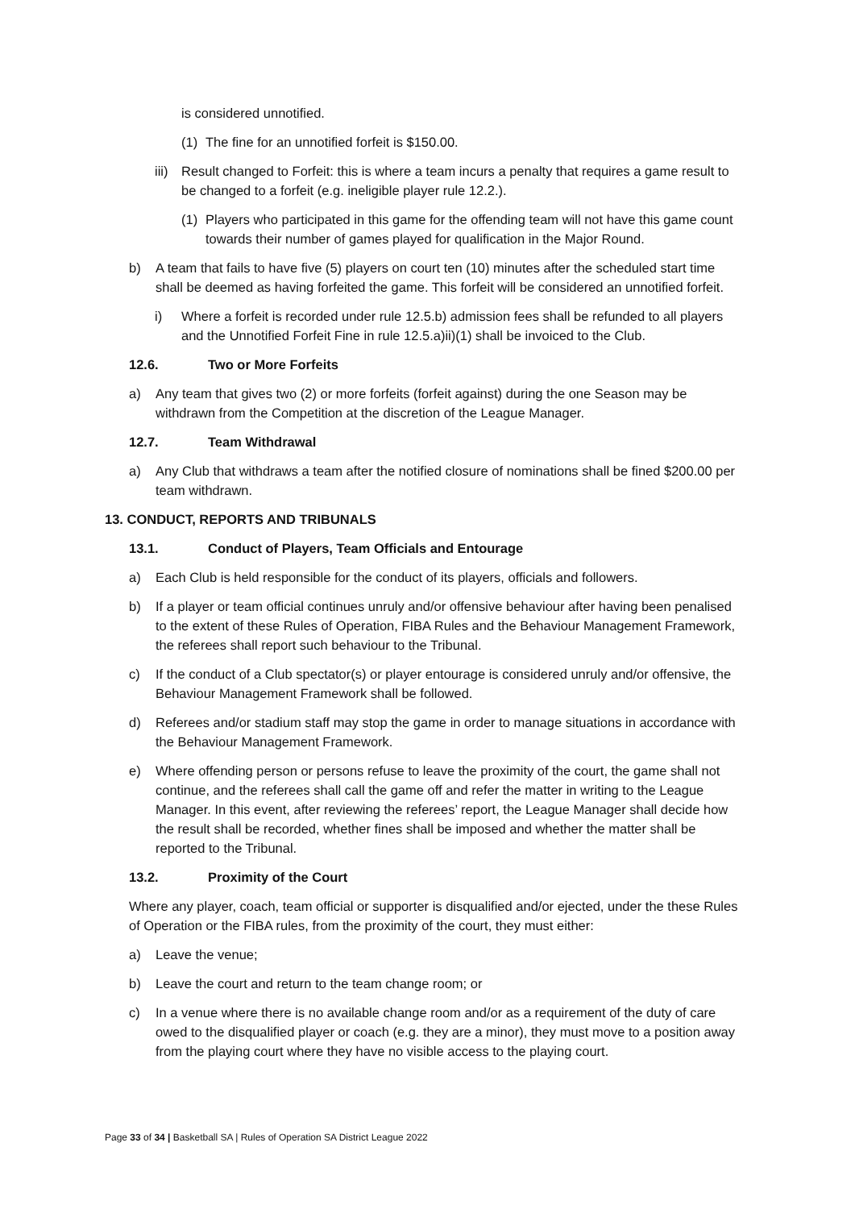is considered unnotified.
(1) The fine for an unnotified forfeit is $150.00.
iii) Result changed to Forfeit: this is where a team incurs a penalty that requires a game result to be changed to a forfeit (e.g. ineligible player rule 12.2.).
(1) Players who participated in this game for the offending team will not have this game count towards their number of games played for qualification in the Major Round.
b) A team that fails to have five (5) players on court ten (10) minutes after the scheduled start time shall be deemed as having forfeited the game. This forfeit will be considered an unnotified forfeit.
i) Where a forfeit is recorded under rule 12.5.b) admission fees shall be refunded to all players and the Unnotified Forfeit Fine in rule 12.5.a)ii)(1) shall be invoiced to the Club.
12.6. Two or More Forfeits
a) Any team that gives two (2) or more forfeits (forfeit against) during the one Season may be withdrawn from the Competition at the discretion of the League Manager.
12.7. Team Withdrawal
a) Any Club that withdraws a team after the notified closure of nominations shall be fined $200.00 per team withdrawn.
13. CONDUCT, REPORTS AND TRIBUNALS
13.1. Conduct of Players, Team Officials and Entourage
a) Each Club is held responsible for the conduct of its players, officials and followers.
b) If a player or team official continues unruly and/or offensive behaviour after having been penalised to the extent of these Rules of Operation, FIBA Rules and the Behaviour Management Framework, the referees shall report such behaviour to the Tribunal.
c) If the conduct of a Club spectator(s) or player entourage is considered unruly and/or offensive, the Behaviour Management Framework shall be followed.
d) Referees and/or stadium staff may stop the game in order to manage situations in accordance with the Behaviour Management Framework.
e) Where offending person or persons refuse to leave the proximity of the court, the game shall not continue, and the referees shall call the game off and refer the matter in writing to the League Manager. In this event, after reviewing the referees’ report, the League Manager shall decide how the result shall be recorded, whether fines shall be imposed and whether the matter shall be reported to the Tribunal.
13.2. Proximity of the Court
Where any player, coach, team official or supporter is disqualified and/or ejected, under the these Rules of Operation or the FIBA rules, from the proximity of the court, they must either:
a) Leave the venue;
b) Leave the court and return to the team change room; or
c) In a venue where there is no available change room and/or as a requirement of the duty of care owed to the disqualified player or coach (e.g. they are a minor), they must move to a position away from the playing court where they have no visible access to the playing court.
Page 33 of 34 | Basketball SA | Rules of Operation SA District League 2022